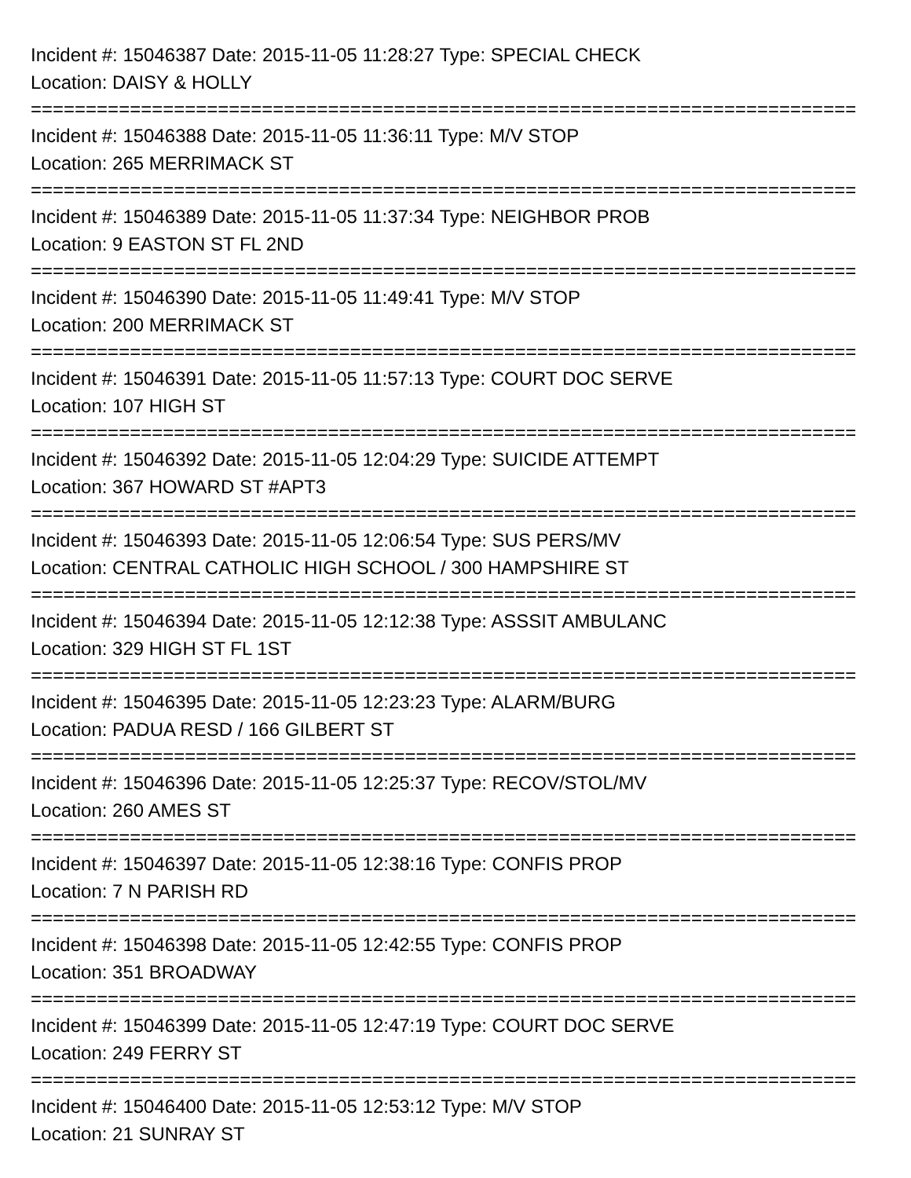Incident #: 15046387 Date: 2015-11-05 11:28:27 Type: SPECIAL CHECK
Location: DAISY & HOLLY
===========================================================================
Incident #: 15046388 Date: 2015-11-05 11:36:11 Type: M/V STOP
Location: 265 MERRIMACK ST
===========================================================================
Incident #: 15046389 Date: 2015-11-05 11:37:34 Type: NEIGHBOR PROB
Location: 9 EASTON ST FL 2ND
===========================================================================
Incident #: 15046390 Date: 2015-11-05 11:49:41 Type: M/V STOP
Location: 200 MERRIMACK ST
===========================================================================
Incident #: 15046391 Date: 2015-11-05 11:57:13 Type: COURT DOC SERVE
Location: 107 HIGH ST
===========================================================================
Incident #: 15046392 Date: 2015-11-05 12:04:29 Type: SUICIDE ATTEMPT
Location: 367 HOWARD ST #APT3
===========================================================================
Incident #: 15046393 Date: 2015-11-05 12:06:54 Type: SUS PERS/MV
Location: CENTRAL CATHOLIC HIGH SCHOOL / 300 HAMPSHIRE ST
===========================================================================
Incident #: 15046394 Date: 2015-11-05 12:12:38 Type: ASSSIT AMBULANC
Location: 329 HIGH ST FL 1ST
===========================================================================
Incident #: 15046395 Date: 2015-11-05 12:23:23 Type: ALARM/BURG
Location: PADUA RESD / 166 GILBERT ST
===========================================================================
Incident #: 15046396 Date: 2015-11-05 12:25:37 Type: RECOV/STOL/MV
Location: 260 AMES ST
===========================================================================
Incident #: 15046397 Date: 2015-11-05 12:38:16 Type: CONFIS PROP
Location: 7 N PARISH RD
===========================================================================
Incident #: 15046398 Date: 2015-11-05 12:42:55 Type: CONFIS PROP
Location: 351 BROADWAY
===========================================================================
Incident #: 15046399 Date: 2015-11-05 12:47:19 Type: COURT DOC SERVE
Location: 249 FERRY ST
===========================================================================
Incident #: 15046400 Date: 2015-11-05 12:53:12 Type: M/V STOP
Location: 21 SUNRAY ST